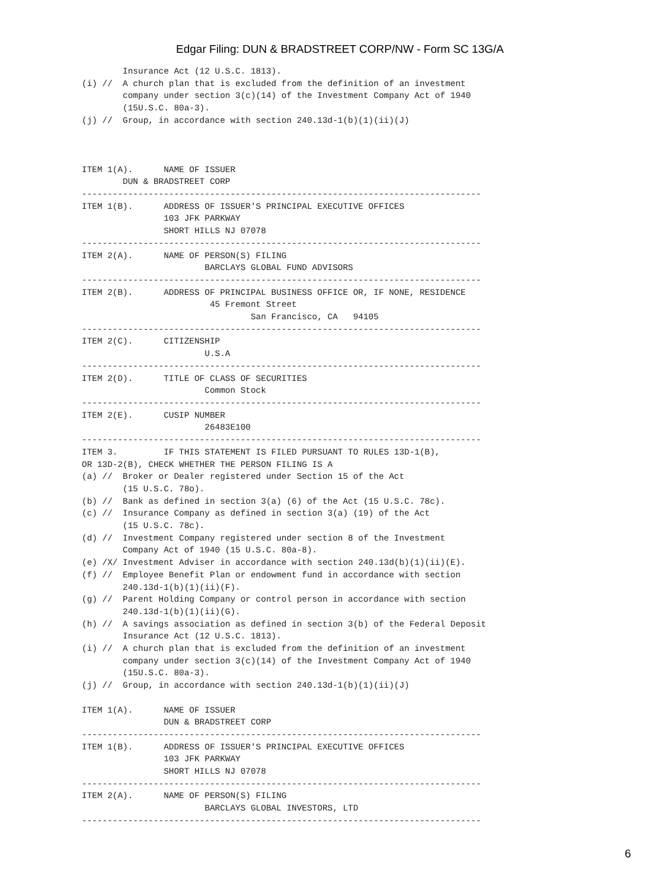Edgar Filing: DUN & BRADSTREET CORP/NW - Form SC 13G/A
        Insurance Act (12 U.S.C. 1813).
(i) //  A church plan that is excluded from the definition of an investment
        company under section 3(c)(14) of the Investment Company Act of 1940
        (15U.S.C. 80a-3).
(j) //  Group, in accordance with section 240.13d-1(b)(1)(ii)(J)



ITEM 1(A).      NAME OF ISSUER
        DUN & BRADSTREET CORP
------------------------------------------------------------------------------
ITEM 1(B).      ADDRESS OF ISSUER'S PRINCIPAL EXECUTIVE OFFICES
                103 JFK PARKWAY
                SHORT HILLS NJ 07078
------------------------------------------------------------------------------
ITEM 2(A).      NAME OF PERSON(S) FILING
                        BARCLAYS GLOBAL FUND ADVISORS
------------------------------------------------------------------------------
ITEM 2(B).      ADDRESS OF PRINCIPAL BUSINESS OFFICE OR, IF NONE, RESIDENCE
                         45 Fremont Street
                                 San Francisco, CA   94105
------------------------------------------------------------------------------
ITEM 2(C).      CITIZENSHIP
                        U.S.A
------------------------------------------------------------------------------
ITEM 2(D).      TITLE OF CLASS OF SECURITIES
                        Common Stock
------------------------------------------------------------------------------
ITEM 2(E).      CUSIP NUMBER
                        26483E100
------------------------------------------------------------------------------
ITEM 3.         IF THIS STATEMENT IS FILED PURSUANT TO RULES 13D-1(B),
OR 13D-2(B), CHECK WHETHER THE PERSON FILING IS A
(a) //  Broker or Dealer registered under Section 15 of the Act
        (15 U.S.C. 78o).
(b) //  Bank as defined in section 3(a) (6) of the Act (15 U.S.C. 78c).
(c) //  Insurance Company as defined in section 3(a) (19) of the Act
        (15 U.S.C. 78c).
(d) //  Investment Company registered under section 8 of the Investment
        Company Act of 1940 (15 U.S.C. 80a-8).
(e) /X/ Investment Adviser in accordance with section 240.13d(b)(1)(ii)(E).
(f) //  Employee Benefit Plan or endowment fund in accordance with section
        240.13d-1(b)(1)(ii)(F).
(g) //  Parent Holding Company or control person in accordance with section
        240.13d-1(b)(1)(ii)(G).
(h) //  A savings association as defined in section 3(b) of the Federal Deposit
        Insurance Act (12 U.S.C. 1813).
(i) //  A church plan that is excluded from the definition of an investment
        company under section 3(c)(14) of the Investment Company Act of 1940
        (15U.S.C. 80a-3).
(j) //  Group, in accordance with section 240.13d-1(b)(1)(ii)(J)

ITEM 1(A).      NAME OF ISSUER
                DUN & BRADSTREET CORP
------------------------------------------------------------------------------
ITEM 1(B).      ADDRESS OF ISSUER'S PRINCIPAL EXECUTIVE OFFICES
                103 JFK PARKWAY
                SHORT HILLS NJ 07078
------------------------------------------------------------------------------
ITEM 2(A).      NAME OF PERSON(S) FILING
                        BARCLAYS GLOBAL INVESTORS, LTD
------------------------------------------------------------------------------
6